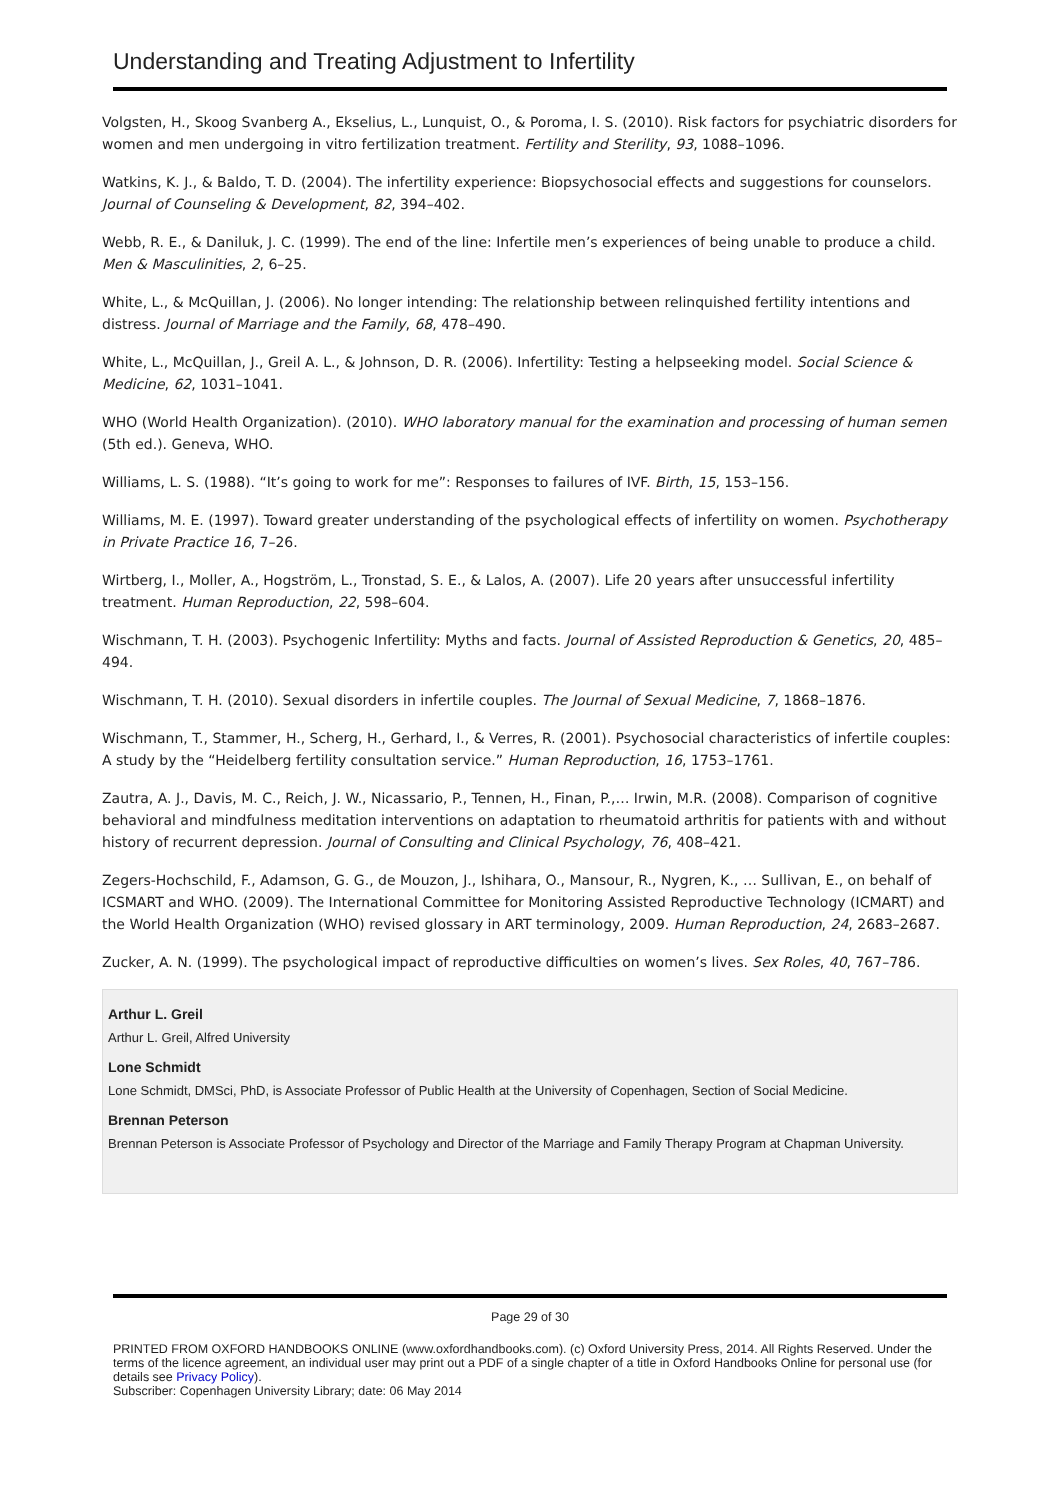Understanding and Treating Adjustment to Infertility
Volgsten, H., Skoog Svanberg A., Ekselius, L., Lunquist, O., & Poroma, I. S. (2010). Risk factors for psychiatric disorders for women and men undergoing in vitro fertilization treatment. Fertility and Sterility, 93, 1088–1096.
Watkins, K. J., & Baldo, T. D. (2004). The infertility experience: Biopsychosocial effects and suggestions for counselors. Journal of Counseling & Development, 82, 394–402.
Webb, R. E., & Daniluk, J. C. (1999). The end of the line: Infertile men’s experiences of being unable to produce a child. Men & Masculinities, 2, 6–25.
White, L., & McQuillan, J. (2006). No longer intending: The relationship between relinquished fertility intentions and distress. Journal of Marriage and the Family, 68, 478–490.
White, L., McQuillan, J., Greil A. L., & Johnson, D. R. (2006). Infertility: Testing a helpseeking model. Social Science & Medicine, 62, 1031–1041.
WHO (World Health Organization). (2010). WHO laboratory manual for the examination and processing of human semen (5th ed.). Geneva, WHO.
Williams, L. S. (1988). “It’s going to work for me”: Responses to failures of IVF. Birth, 15, 153–156.
Williams, M. E. (1997). Toward greater understanding of the psychological effects of infertility on women. Psychotherapy in Private Practice 16, 7–26.
Wirtberg, I., Moller, A., Hogström, L., Tronstad, S. E., & Lalos, A. (2007). Life 20 years after unsuccessful infertility treatment. Human Reproduction, 22, 598–604.
Wischmann, T. H. (2003). Psychogenic Infertility: Myths and facts. Journal of Assisted Reproduction & Genetics, 20, 485–494.
Wischmann, T. H. (2010). Sexual disorders in infertile couples. The Journal of Sexual Medicine, 7, 1868–1876.
Wischmann, T., Stammer, H., Scherg, H., Gerhard, I., & Verres, R. (2001). Psychosocial characteristics of infertile couples: A study by the “Heidelberg fertility consultation service.” Human Reproduction, 16, 1753–1761.
Zautra, A. J., Davis, M. C., Reich, J. W., Nicassario, P., Tennen, H., Finan, P.,… Irwin, M.R. (2008). Comparison of cognitive behavioral and mindfulness meditation interventions on adaptation to rheumatoid arthritis for patients with and without history of recurrent depression. Journal of Consulting and Clinical Psychology, 76, 408–421.
Zegers-Hochschild, F., Adamson, G. G., de Mouzon, J., Ishihara, O., Mansour, R., Nygren, K., … Sullivan, E., on behalf of ICSMART and WHO. (2009). The International Committee for Monitoring Assisted Reproductive Technology (ICMART) and the World Health Organization (WHO) revised glossary in ART terminology, 2009. Human Reproduction, 24, 2683–2687.
Zucker, A. N. (1999). The psychological impact of reproductive difficulties on women’s lives. Sex Roles, 40, 767–786.
Arthur L. Greil
Arthur L. Greil, Alfred University
Lone Schmidt
Lone Schmidt, DMSci, PhD, is Associate Professor of Public Health at the University of Copenhagen, Section of Social Medicine.
Brennan Peterson
Brennan Peterson is Associate Professor of Psychology and Director of the Marriage and Family Therapy Program at Chapman University.
Page 29 of 30
PRINTED FROM OXFORD HANDBOOKS ONLINE (www.oxfordhandbooks.com). (c) Oxford University Press, 2014. All Rights Reserved. Under the terms of the licence agreement, an individual user may print out a PDF of a single chapter of a title in Oxford Handbooks Online for personal use (for details see Privacy Policy).
Subscriber: Copenhagen University Library; date: 06 May 2014